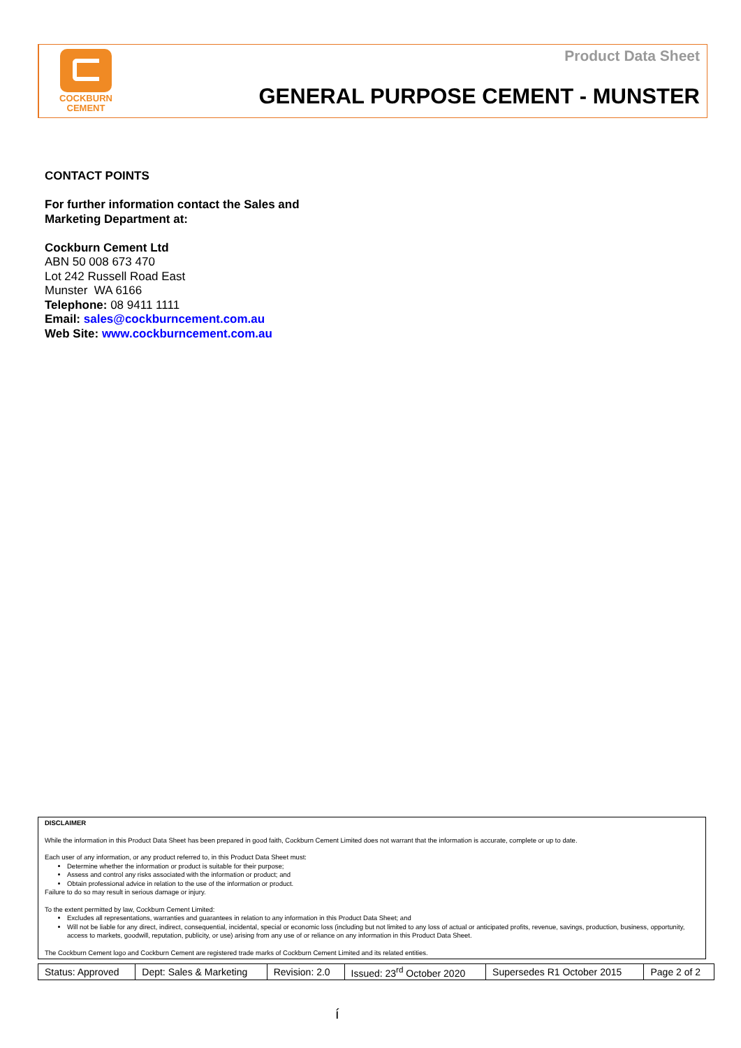COCKBURN
CEMENT
Product Data Sheet
GENERAL PURPOSE CEMENT - MUNSTER
CONTACT POINTS
For further information contact the Sales and
Marketing Department at:
Cockburn Cement Ltd
ABN 50 008 673 470
Lot 242 Russell Road East
Munster WA 6166
Telephone: 08 9411 1111
Email: sales@cockburncement.com.au
Web Site: www.cockburncement.com.au
DISCLAIMER
While the information in this Product Data Sheet has been prepared in good faith, Cockburn Cement Limited does not warrant that the information is accurate, complete or up to date.
Each user of any information, or any product referred to, in this Product Data Sheet must:
Determine whether the information or product is suitable for their purpose;
Assess and control any risks associated with the information or product; and
Obtain professional advice in relation to the use of the information or product.
Failure to do so may result in serious damage or injury.
To the extent permitted by law, Cockburn Cement Limited:
Excludes all representations, warranties and guarantees in relation to any information in this Product Data Sheet; and
Will not be liable for any direct, indirect, consequential, incidental, special or economic loss (including but not limited to any loss of actual or anticipated profits, revenue, savings, production, business, opportunity, access to markets, goodwill, reputation, publicity, or use) arising from any use of or reliance on any information in this Product Data Sheet.
The Cockburn Cement logo and Cockburn Cement are registered trade marks of Cockburn Cement Limited and its related entities.
| Status: Approved | Dept: Sales & Marketing | Revision: 2.0 | Issued: 23<sup>rd</sup> October 2020 | Supersedes R1 October 2015 | Page 2 of 2 |
í